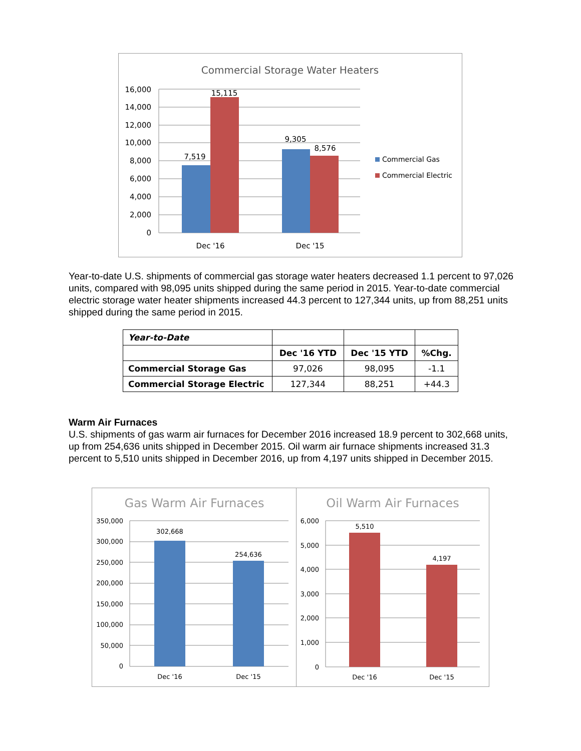Commercial Storage Water Heaters
16,000
14,000
12,000
10,000
8,000
6,000
4,000
2,000
0
7,519
15,115
9,305
8,576
Dec '16
Dec '15
Commercial Gas
Commercial Electric
Year-to-date U.S. shipments of commercial gas storage water heaters decreased 1.1 percent to 97,026 units, compared with 98,095 units shipped during the same period in 2015. Year-to-date commercial electric storage water heater shipments increased 44.3 percent to 127,344 units, up from 88,251 units shipped during the same period in 2015.
| Year-to-Date | | | |
| | Dec '16 YTD | Dec '15 YTD | %Chg. |
| Commercial Storage Gas | 97,026 | 98,095 | -1.1 |
| Commercial Storage Electric | 127,344 | 88,251 | +44.3 |
Warm Air Furnaces
U.S. shipments of gas warm air furnaces for December 2016 increased 18.9 percent to 302,668 units, up from 254,636 units shipped in December 2015. Oil warm air furnace shipments increased 31.3 percent to 5,510 units shipped in December 2016, up from 4,197 units shipped in December 2015.
Gas Warm Air Furnaces
350,000
300,000
250,000
200,000
150,000
100,000
50,000
0
302,668
254,636
Dec '16
Dec '15
Oil Warm Air Furnaces
6,000
5,000
4,000
3,000
2,000
1,000
0
5,510
4,197
Dec '16
Dec '15